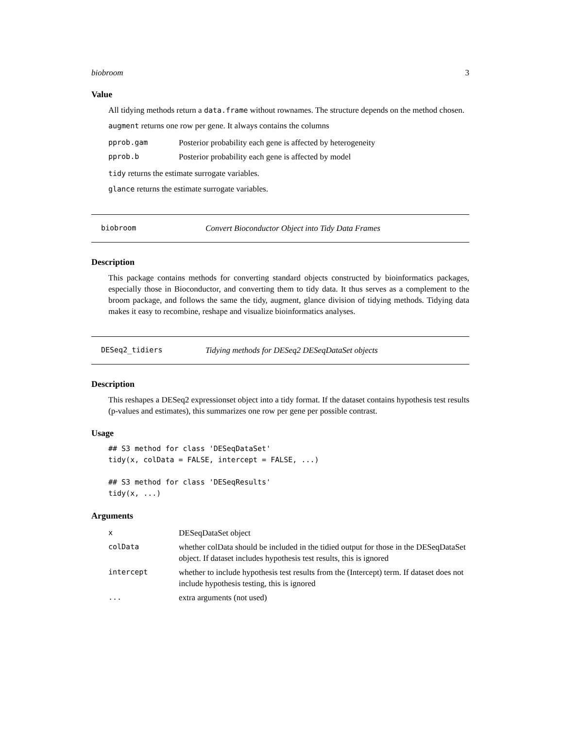biobroom 3
Value
All tidying methods return a data.frame without rownames. The structure depends on the method chosen.
augment returns one row per gene. It always contains the columns
| pprob.gam | Posterior probability each gene is affected by heterogeneity |
| pprob.b | Posterior probability each gene is affected by model |
tidy returns the estimate surrogate variables.
glance returns the estimate surrogate variables.
biobroom Convert Bioconductor Object into Tidy Data Frames
Description
This package contains methods for converting standard objects constructed by bioinformatics packages, especially those in Bioconductor, and converting them to tidy data. It thus serves as a complement to the broom package, and follows the same the tidy, augment, glance division of tidying methods. Tidying data makes it easy to recombine, reshape and visualize bioinformatics analyses.
DESeq2_tidiers Tidying methods for DESeq2 DESeqDataSet objects
Description
This reshapes a DESeq2 expressionset object into a tidy format. If the dataset contains hypothesis test results (p-values and estimates), this summarizes one row per gene per possible contrast.
Usage
## S3 method for class 'DESeqDataSet'
tidy(x, colData = FALSE, intercept = FALSE, ...)

## S3 method for class 'DESeqResults'
tidy(x, ...)
Arguments
| x | DESeqDataSet object |
| colData | whether colData should be included in the tidied output for those in the DESeqDataSet object. If dataset includes hypothesis test results, this is ignored |
| intercept | whether to include hypothesis test results from the (Intercept) term. If dataset does not include hypothesis testing, this is ignored |
| ... | extra arguments (not used) |